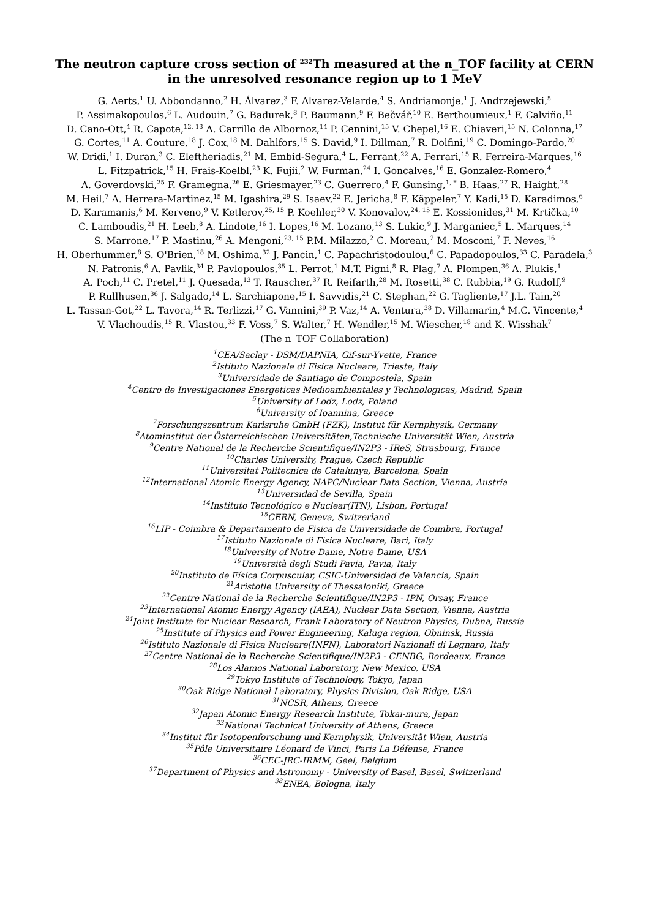The neutron capture cross section of <sup>232</sup>Th measured at the n_TOF facility at CERN
in the unresolved resonance region up to 1 MeV
G. Aerts,<sup>1</sup> U. Abbondanno,<sup>2</sup> H. Álvarez,<sup>3</sup> F. Alvarez-Velarde,<sup>4</sup> S. Andriamonje,<sup>1</sup> J. Andrzejewski,<sup>5</sup>
P. Assimakopoulos,<sup>6</sup> L. Audouin,<sup>7</sup> G. Badurek,<sup>8</sup> P. Baumann,<sup>9</sup> F. Bečvář,<sup>10</sup> E. Berthoumieux,<sup>1</sup> F. Calviño,<sup>11</sup>
D. Cano-Ott,<sup>4</sup> R. Capote,<sup>12, 13</sup> A. Carrillo de Albornoz,<sup>14</sup> P. Cennini,<sup>15</sup> V. Chepel,<sup>16</sup> E. Chiaveri,<sup>15</sup> N. Colonna,<sup>17</sup>
G. Cortes,<sup>11</sup> A. Couture,<sup>18</sup> J. Cox,<sup>18</sup> M. Dahlfors,<sup>15</sup> S. David,<sup>9</sup> I. Dillman,<sup>7</sup> R. Dolfini,<sup>19</sup> C. Domingo-Pardo,<sup>20</sup>
W. Dridi,<sup>1</sup> I. Duran,<sup>3</sup> C. Eleftheriadis,<sup>21</sup> M. Embid-Segura,<sup>4</sup> L. Ferrant,<sup>22</sup> A. Ferrari,<sup>15</sup> R. Ferreira-Marques,<sup>16</sup>
L. Fitzpatrick,<sup>15</sup> H. Frais-Koelbl,<sup>23</sup> K. Fujii,<sup>2</sup> W. Furman,<sup>24</sup> I. Goncalves,<sup>16</sup> E. Gonzalez-Romero,<sup>4</sup>
A. Goverdovski,<sup>25</sup> F. Gramegna,<sup>26</sup> E. Griesmayer,<sup>23</sup> C. Guerrero,<sup>4</sup> F. Gunsing,<sup>1, *</sup> B. Haas,<sup>27</sup> R. Haight,<sup>28</sup>
M. Heil,<sup>7</sup> A. Herrera-Martinez,<sup>15</sup> M. Igashira,<sup>29</sup> S. Isaev,<sup>22</sup> E. Jericha,<sup>8</sup> F. Käppeler,<sup>7</sup> Y. Kadi,<sup>15</sup> D. Karadimos,<sup>6</sup>
D. Karamanis,<sup>6</sup> M. Kerveno,<sup>9</sup> V. Ketlerov,<sup>25, 15</sup> P. Koehler,<sup>30</sup> V. Konovalov,<sup>24, 15</sup> E. Kossionides,<sup>31</sup> M. Krtička,<sup>10</sup>
C. Lamboudis,<sup>21</sup> H. Leeb,<sup>8</sup> A. Lindote,<sup>16</sup> I. Lopes,<sup>16</sup> M. Lozano,<sup>13</sup> S. Lukic,<sup>9</sup> J. Marganiec,<sup>5</sup> L. Marques,<sup>14</sup>
S. Marrone,<sup>17</sup> P. Mastinu,<sup>26</sup> A. Mengoni,<sup>23, 15</sup> P.M. Milazzo,<sup>2</sup> C. Moreau,<sup>2</sup> M. Mosconi,<sup>7</sup> F. Neves,<sup>16</sup>
H. Oberhummer,<sup>8</sup> S. O'Brien,<sup>18</sup> M. Oshima,<sup>32</sup> J. Pancin,<sup>1</sup> C. Papachristodoulou,<sup>6</sup> C. Papadopoulos,<sup>33</sup> C. Paradela,<sup>3</sup>
N. Patronis,<sup>6</sup> A. Pavlik,<sup>34</sup> P. Pavlopoulos,<sup>35</sup> L. Perrot,<sup>1</sup> M.T. Pigni,<sup>8</sup> R. Plag,<sup>7</sup> A. Plompen,<sup>36</sup> A. Plukis,<sup>1</sup>
A. Poch,<sup>11</sup> C. Pretel,<sup>11</sup> J. Quesada,<sup>13</sup> T. Rauscher,<sup>37</sup> R. Reifarth,<sup>28</sup> M. Rosetti,<sup>38</sup> C. Rubbia,<sup>19</sup> G. Rudolf,<sup>9</sup>
P. Rullhusen,<sup>36</sup> J. Salgado,<sup>14</sup> L. Sarchiapone,<sup>15</sup> I. Savvidis,<sup>21</sup> C. Stephan,<sup>22</sup> G. Tagliente,<sup>17</sup> J.L. Tain,<sup>20</sup>
L. Tassan-Got,<sup>22</sup> L. Tavora,<sup>14</sup> R. Terlizzi,<sup>17</sup> G. Vannini,<sup>39</sup> P. Vaz,<sup>14</sup> A. Ventura,<sup>38</sup> D. Villamarin,<sup>4</sup> M.C. Vincente,<sup>4</sup>
V. Vlachoudis,<sup>15</sup> R. Vlastou,<sup>33</sup> F. Voss,<sup>7</sup> S. Walter,<sup>7</sup> H. Wendler,<sup>15</sup> M. Wiescher,<sup>18</sup> and K. Wisshak<sup>7</sup>
(The n_TOF Collaboration)
<sup>1</sup> CEA/Saclay - DSM/DAPNIA, Gif-sur-Yvette, France
<sup>2</sup> Istituto Nazionale di Fisica Nucleare, Trieste, Italy
<sup>3</sup> Universidade de Santiago de Compostela, Spain
<sup>4</sup> Centro de Investigaciones Energeticas Medioambientales y Technologicas, Madrid, Spain
<sup>5</sup> University of Lodz, Lodz, Poland
<sup>6</sup> University of Ioannina, Greece
<sup>7</sup> Forschungszentrum Karlsruhe GmbH (FZK), Institut für Kernphysik, Germany
<sup>8</sup> Atominstitut der Österreichischen Universitäten,Technische Universität Wien, Austria
<sup>9</sup> Centre National de la Recherche Scientifique/IN2P3 - IReS, Strasbourg, France
<sup>10</sup> Charles University, Prague, Czech Republic
<sup>11</sup> Universitat Politecnica de Catalunya, Barcelona, Spain
<sup>12</sup> International Atomic Energy Agency, NAPC/Nuclear Data Section, Vienna, Austria
<sup>13</sup> Universidad de Sevilla, Spain
<sup>14</sup> Instituto Tecnológico e Nuclear(ITN), Lisbon, Portugal
<sup>15</sup>CERN, Geneva, Switzerland
<sup>16</sup> LIP - Coimbra & Departamento de Fisica da Universidade de Coimbra, Portugal
<sup>17</sup> Istituto Nazionale di Fisica Nucleare, Bari, Italy
<sup>18</sup> University of Notre Dame, Notre Dame, USA
<sup>19</sup> Università degli Studi Pavia, Pavia, Italy
<sup>20</sup> Instituto de Física Corpuscular, CSIC-Universidad de Valencia, Spain
<sup>21</sup> Aristotle University of Thessaloniki, Greece
<sup>22</sup> Centre National de la Recherche Scientifique/IN2P3 - IPN, Orsay, France
<sup>23</sup> International Atomic Energy Agency (IAEA), Nuclear Data Section, Vienna, Austria
<sup>24</sup> Joint Institute for Nuclear Research, Frank Laboratory of Neutron Physics, Dubna, Russia
<sup>25</sup> Institute of Physics and Power Engineering, Kaluga region, Obninsk, Russia
<sup>26</sup> Istituto Nazionale di Fisica Nucleare(INFN), Laboratori Nazionali di Legnaro, Italy
<sup>27</sup> Centre National de la Recherche Scientifique/IN2P3 - CENBG, Bordeaux, France
<sup>28</sup> Los Alamos National Laboratory, New Mexico, USA
<sup>29</sup> Tokyo Institute of Technology, Tokyo, Japan
<sup>30</sup> Oak Ridge National Laboratory, Physics Division, Oak Ridge, USA
<sup>31</sup>NCSR, Athens, Greece
<sup>32</sup> Japan Atomic Energy Research Institute, Tokai-mura, Japan
<sup>33</sup> National Technical University of Athens, Greece
<sup>34</sup> Institut für Isotopenforschung und Kernphysik, Universität Wien, Austria
<sup>35</sup>Pôle Universitaire Léonard de Vinci, Paris La Défense, France
<sup>36</sup>CEC-JRC-IRMM, Geel, Belgium
<sup>37</sup> Department of Physics and Astronomy - University of Basel, Basel, Switzerland
<sup>38</sup> ENEA, Bologna, Italy